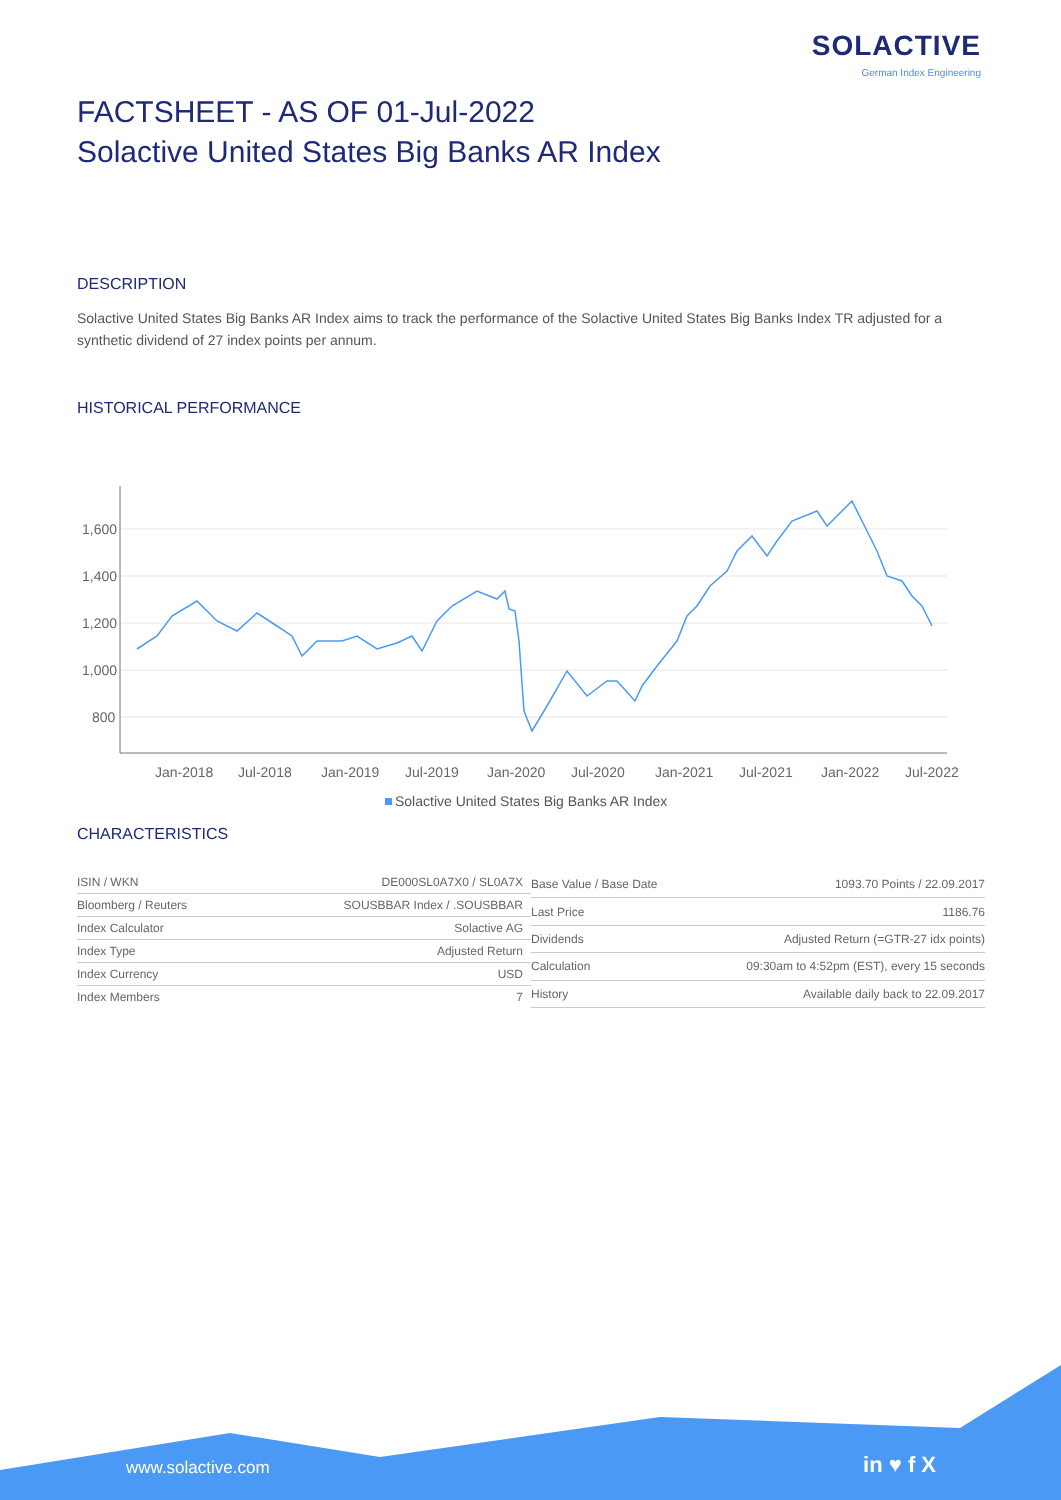SOLACTIVE
German Index Engineering
FACTSHEET - AS OF 01-Jul-2022
Solactive United States Big Banks AR Index
DESCRIPTION
Solactive United States Big Banks AR Index aims to track the performance of the Solactive United States Big Banks Index TR adjusted for a synthetic dividend of 27 index points per annum.
HISTORICAL PERFORMANCE
1,600
1,400
1,200
1,000
800
Jan-2018
Jul-2018
Jan-2019
Jul-2019
Jan-2020
Jul-2020
Jan-2021
Jul-2021
Jan-2022
Jul-2022
Solactive United States Big Banks AR Index
CHARACTERISTICS
| ISIN / WKN | DE000SL0A7X0 / SL0A7X |
| Bloomberg / Reuters | SOUSBBAR Index / .SOUSBBAR |
| Index Calculator | Solactive AG |
| Index Type | Adjusted Return |
| Index Currency | USD |
| Index Members | 7 |
| Base Value / Base Date | 1093.70 Points / 22.09.2017 |
| Last Price | 1186.76 |
| Dividends | Adjusted Return (=GTR-27 idx points) |
| Calculation | 09:30am to 4:52pm (EST), every 15 seconds |
| History | Available daily back to 22.09.2017 |
www.solactive.com in ♥ f X